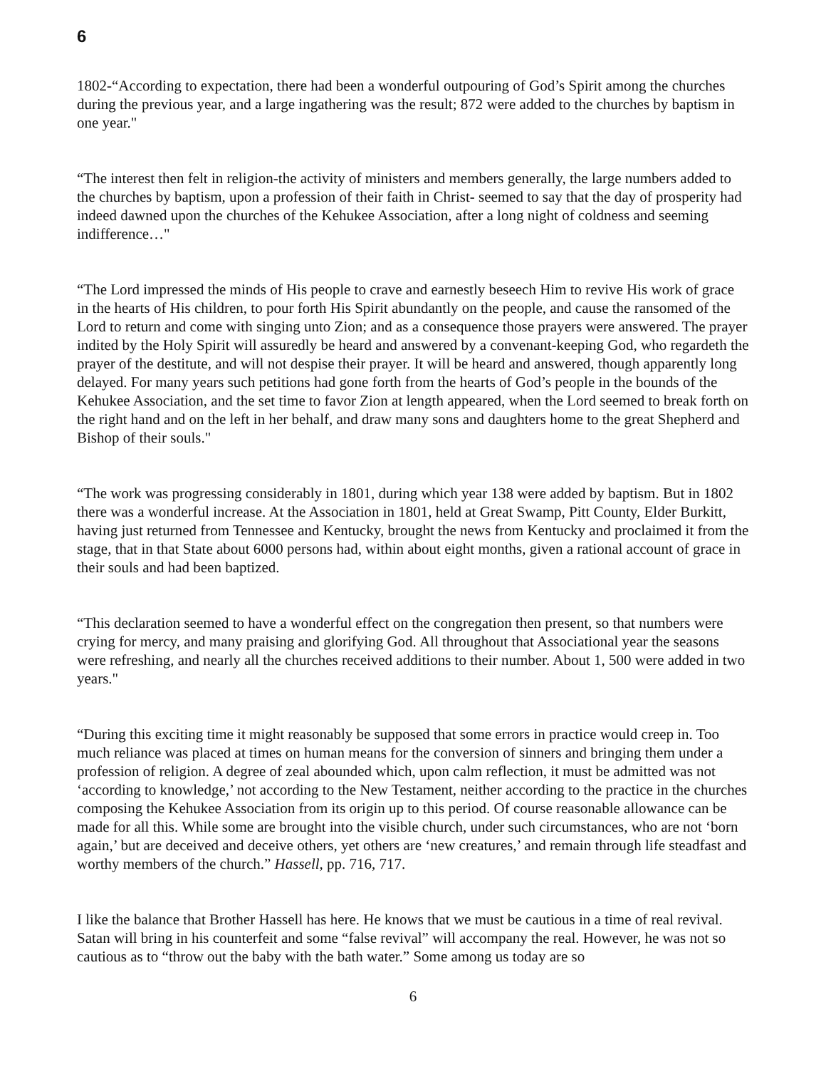6
1802-“According to expectation, there had been a wonderful outpouring of God’s Spirit among the churches during the previous year, and a large ingathering was the result; 872 were added to the churches by baptism in one year."
“The interest then felt in religion-the activity of ministers and members generally, the large numbers added to the churches by baptism, upon a profession of their faith in Christ- seemed to say that the day of prosperity had indeed dawned upon the churches of the Kehukee Association, after a long night of coldness and seeming indifference…"
“The Lord impressed the minds of His people to crave and earnestly beseech Him to revive His work of grace in the hearts of His children, to pour forth His Spirit abundantly on the people, and cause the ransomed of the Lord to return and come with singing unto Zion; and as a consequence those prayers were answered. The prayer indited by the Holy Spirit will assuredly be heard and answered by a convenant-keeping God, who regardeth the prayer of the destitute, and will not despise their prayer. It will be heard and answered, though apparently long delayed. For many years such petitions had gone forth from the hearts of God’s people in the bounds of the Kehukee Association, and the set time to favor Zion at length appeared, when the Lord seemed to break forth on the right hand and on the left in her behalf, and draw many sons and daughters home to the great Shepherd and Bishop of their souls."
“The work was progressing considerably in 1801, during which year 138 were added by baptism. But in 1802 there was a wonderful increase. At the Association in 1801, held at Great Swamp, Pitt County, Elder Burkitt, having just returned from Tennessee and Kentucky, brought the news from Kentucky and proclaimed it from the stage, that in that State about 6000 persons had, within about eight months, given a rational account of grace in their souls and had been baptized.
“This declaration seemed to have a wonderful effect on the congregation then present, so that numbers were crying for mercy, and many praising and glorifying God. All throughout that Associational year the seasons were refreshing, and nearly all the churches received additions to their number. About 1, 500 were added in two years."
“During this exciting time it might reasonably be supposed that some errors in practice would creep in. Too much reliance was placed at times on human means for the conversion of sinners and bringing them under a profession of religion. A degree of zeal abounded which, upon calm reflection, it must be admitted was not ‘according to knowledge,’ not according to the New Testament, neither according to the practice in the churches composing the Kehukee Association from its origin up to this period. Of course reasonable allowance can be made for all this. While some are brought into the visible church, under such circumstances, who are not ‘born again,’ but are deceived and deceive others, yet others are ‘new creatures,’ and remain through life steadfast and worthy members of the church.” Hassell, pp. 716, 717.
I like the balance that Brother Hassell has here. He knows that we must be cautious in a time of real revival. Satan will bring in his counterfeit and some “false revival” will accompany the real. However, he was not so cautious as to “throw out the baby with the bath water.” Some among us today are so
6